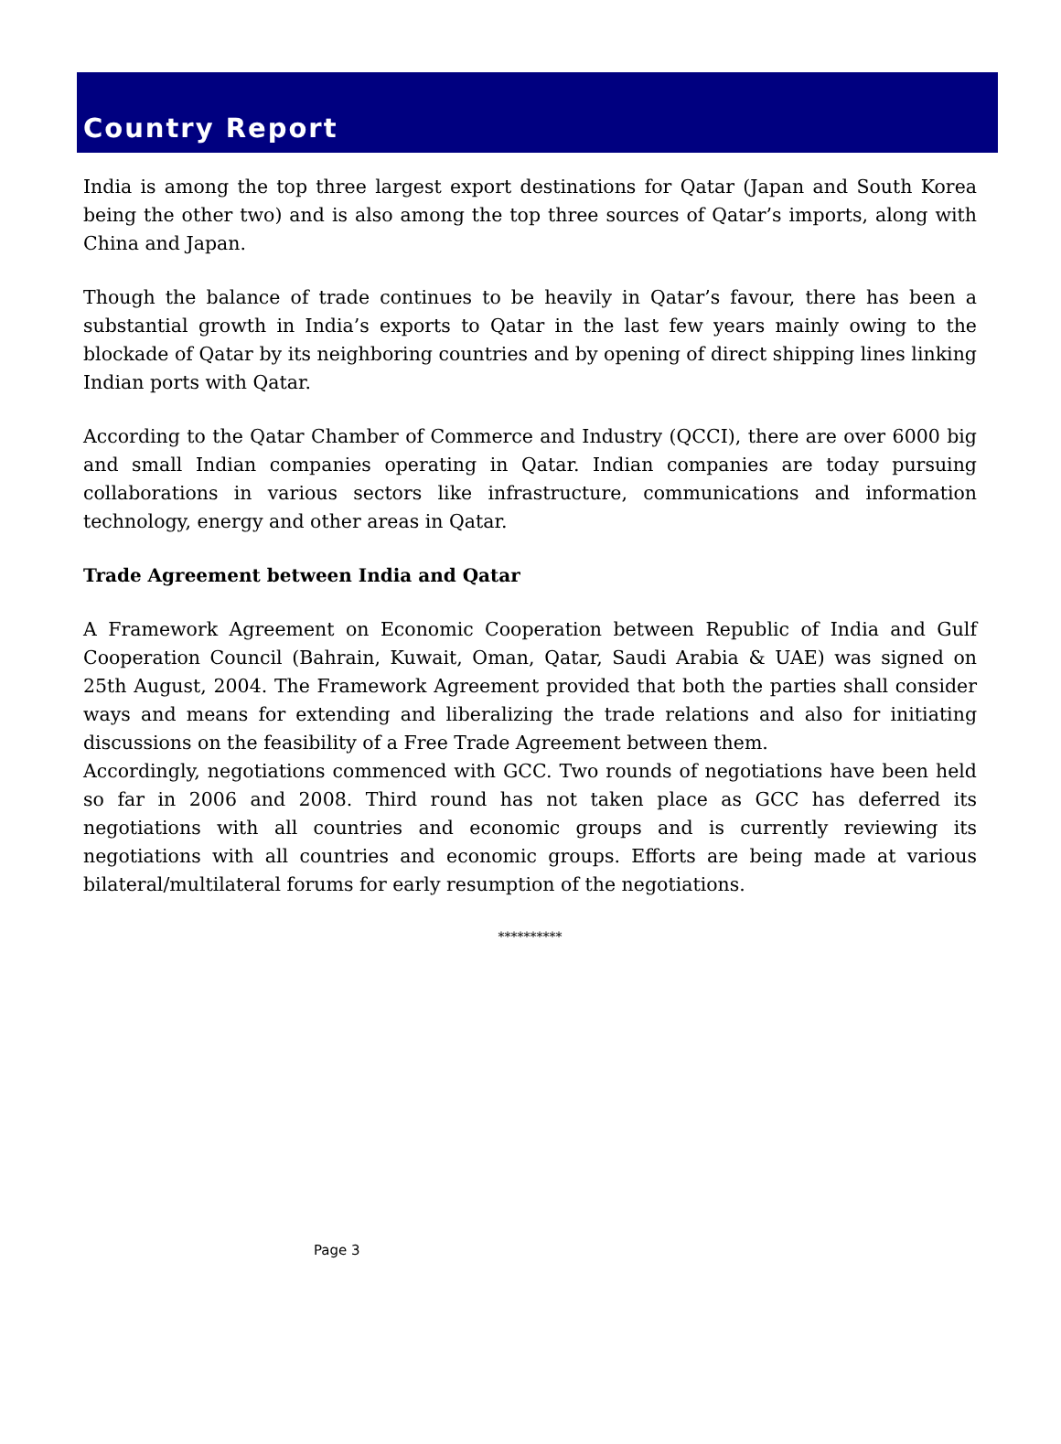Country Report
India is among the top three largest export destinations for Qatar (Japan and South Korea being the other two) and is also among the top three sources of Qatar’s imports, along with China and Japan.
Though the balance of trade continues to be heavily in Qatar’s favour, there has been a substantial growth in India’s exports to Qatar in the last few years mainly owing to the blockade of Qatar by its neighboring countries and by opening of direct shipping lines linking Indian ports with Qatar.
According to the Qatar Chamber of Commerce and Industry (QCCI), there are over 6000 big and small Indian companies operating in Qatar. Indian companies are today pursuing collaborations in various sectors like infrastructure, communications and information technology, energy and other areas in Qatar.
Trade Agreement between India and Qatar
A Framework Agreement on Economic Cooperation between Republic of India and Gulf Cooperation Council (Bahrain, Kuwait, Oman, Qatar, Saudi Arabia & UAE) was signed on 25th August, 2004. The Framework Agreement provided that both the parties shall consider ways and means for extending and liberalizing the trade relations and also for initiating discussions on the feasibility of a Free Trade Agreement between them.
Accordingly, negotiations commenced with GCC. Two rounds of negotiations have been held so far in 2006 and 2008. Third round has not taken place as GCC has deferred its negotiations with all countries and economic groups and is currently reviewing its negotiations with all countries and economic groups. Efforts are being made at various bilateral/multilateral forums for early resumption of the negotiations.
**********
Page 3